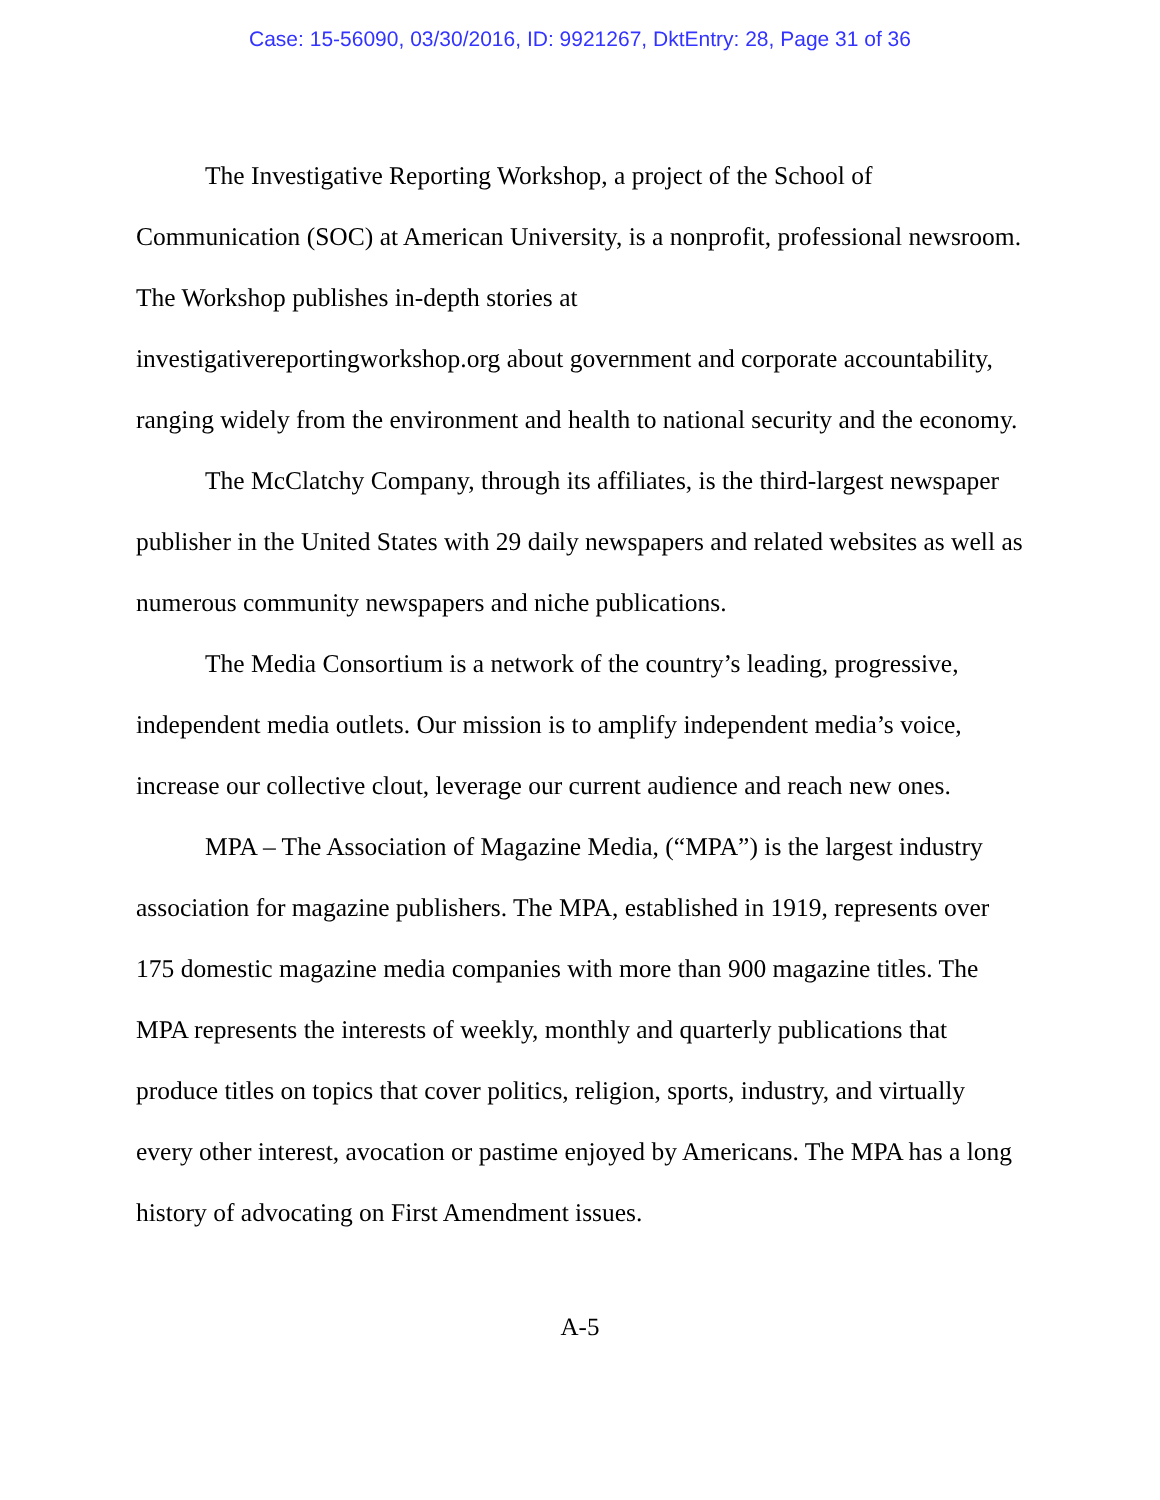Case: 15-56090, 03/30/2016, ID: 9921267, DktEntry: 28, Page 31 of 36
The Investigative Reporting Workshop, a project of the School of Communication (SOC) at American University, is a nonprofit, professional newsroom. The Workshop publishes in-depth stories at
investigativereportingworkshop.org about government and corporate accountability, ranging widely from the environment and health to national security and the economy.
The McClatchy Company, through its affiliates, is the third-largest newspaper publisher in the United States with 29 daily newspapers and related websites as well as numerous community newspapers and niche publications.
The Media Consortium is a network of the country’s leading, progressive, independent media outlets. Our mission is to amplify independent media’s voice, increase our collective clout, leverage our current audience and reach new ones.
MPA – The Association of Magazine Media, (“MPA”) is the largest industry association for magazine publishers. The MPA, established in 1919, represents over 175 domestic magazine media companies with more than 900 magazine titles. The MPA represents the interests of weekly, monthly and quarterly publications that produce titles on topics that cover politics, religion, sports, industry, and virtually every other interest, avocation or pastime enjoyed by Americans. The MPA has a long history of advocating on First Amendment issues.
A-5